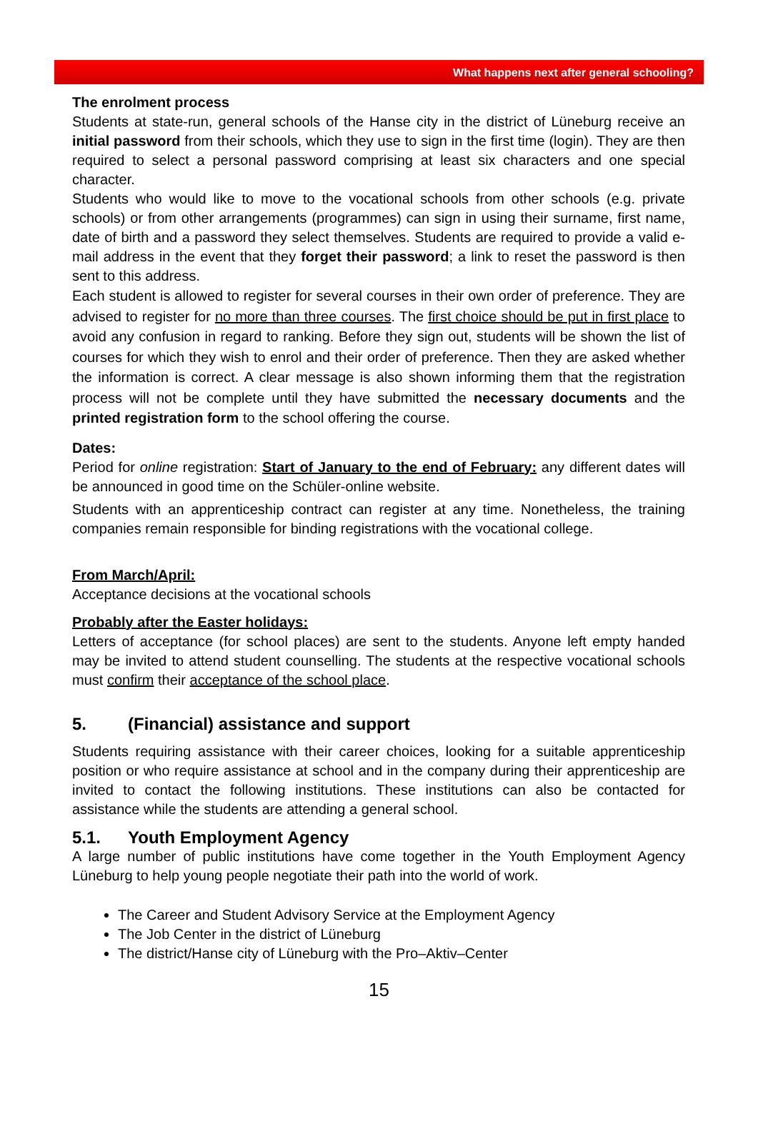What happens next after general schooling?
The enrolment process
Students at state-run, general schools of the Hanse city in the district of Lüneburg receive an initial password from their schools, which they use to sign in the first time (login). They are then required to select a personal password comprising at least six characters and one special character.
Students who would like to move to the vocational schools from other schools (e.g. private schools) or from other arrangements (programmes) can sign in using their surname, first name, date of birth and a password they select themselves. Students are required to provide a valid e-mail address in the event that they forget their password; a link to reset the password is then sent to this address.
Each student is allowed to register for several courses in their own order of preference. They are advised to register for no more than three courses. The first choice should be put in first place to avoid any confusion in regard to ranking. Before they sign out, students will be shown the list of courses for which they wish to enrol and their order of preference. Then they are asked whether the information is correct. A clear message is also shown informing them that the registration process will not be complete until they have submitted the necessary documents and the printed registration form to the school offering the course.
Dates:
Period for online registration: Start of January to the end of February: any different dates will be announced in good time on the Schüler-online website.
Students with an apprenticeship contract can register at any time. Nonetheless, the training companies remain responsible for binding registrations with the vocational college.
From March/April:
Acceptance decisions at the vocational schools
Probably after the Easter holidays:
Letters of acceptance (for school places) are sent to the students. Anyone left empty handed may be invited to attend student counselling. The students at the respective vocational schools must confirm their acceptance of the school place.
5. (Financial) assistance and support
Students requiring assistance with their career choices, looking for a suitable apprenticeship position or who require assistance at school and in the company during their apprenticeship are invited to contact the following institutions. These institutions can also be contacted for assistance while the students are attending a general school.
5.1. Youth Employment Agency
A large number of public institutions have come together in the Youth Employment Agency Lüneburg to help young people negotiate their path into the world of work.
The Career and Student Advisory Service at the Employment Agency
The Job Center in the district of Lüneburg
The district/Hanse city of Lüneburg with the Pro–Aktiv–Center
15